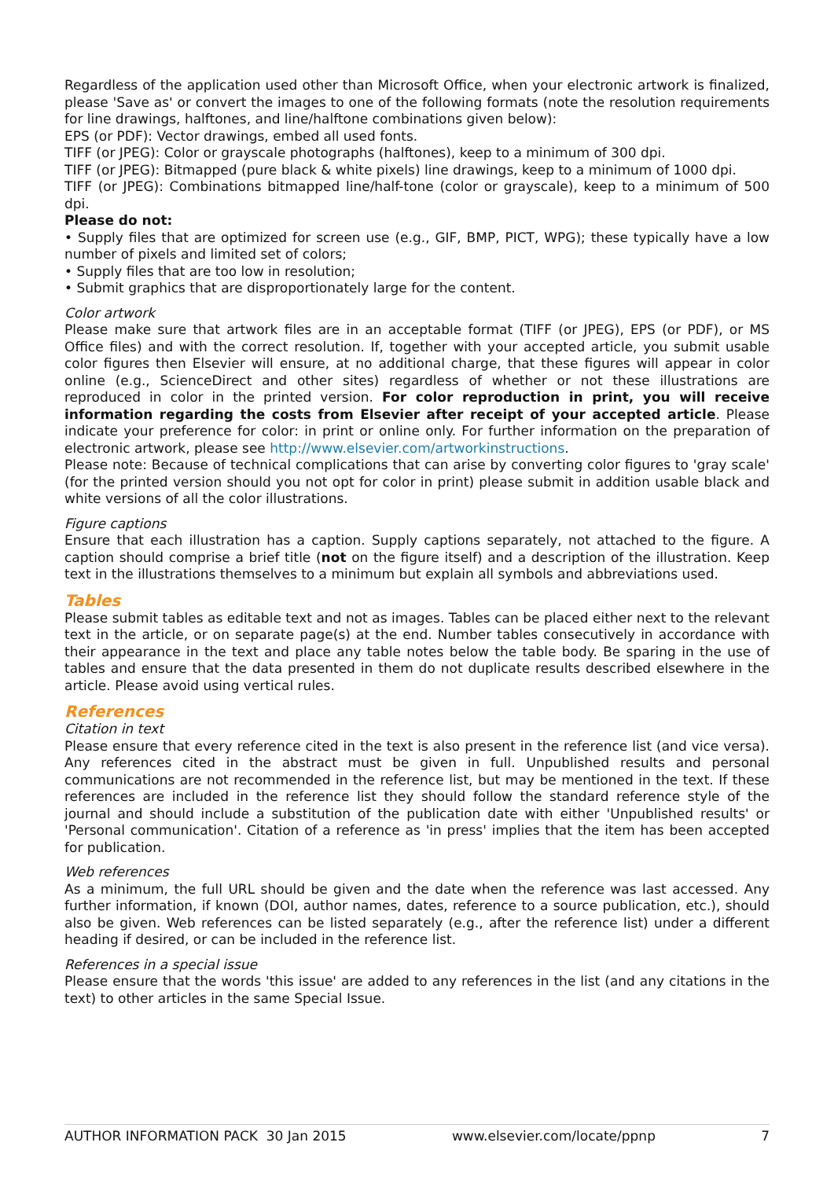Regardless of the application used other than Microsoft Office, when your electronic artwork is finalized, please 'Save as' or convert the images to one of the following formats (note the resolution requirements for line drawings, halftones, and line/halftone combinations given below):
EPS (or PDF): Vector drawings, embed all used fonts.
TIFF (or JPEG): Color or grayscale photographs (halftones), keep to a minimum of 300 dpi.
TIFF (or JPEG): Bitmapped (pure black & white pixels) line drawings, keep to a minimum of 1000 dpi.
TIFF (or JPEG): Combinations bitmapped line/half-tone (color or grayscale), keep to a minimum of 500 dpi.
Please do not:
• Supply files that are optimized for screen use (e.g., GIF, BMP, PICT, WPG); these typically have a low number of pixels and limited set of colors;
• Supply files that are too low in resolution;
• Submit graphics that are disproportionately large for the content.
Color artwork
Please make sure that artwork files are in an acceptable format (TIFF (or JPEG), EPS (or PDF), or MS Office files) and with the correct resolution. If, together with your accepted article, you submit usable color figures then Elsevier will ensure, at no additional charge, that these figures will appear in color online (e.g., ScienceDirect and other sites) regardless of whether or not these illustrations are reproduced in color in the printed version. For color reproduction in print, you will receive information regarding the costs from Elsevier after receipt of your accepted article. Please indicate your preference for color: in print or online only. For further information on the preparation of electronic artwork, please see http://www.elsevier.com/artworkinstructions.
Please note: Because of technical complications that can arise by converting color figures to 'gray scale' (for the printed version should you not opt for color in print) please submit in addition usable black and white versions of all the color illustrations.
Figure captions
Ensure that each illustration has a caption. Supply captions separately, not attached to the figure. A caption should comprise a brief title (not on the figure itself) and a description of the illustration. Keep text in the illustrations themselves to a minimum but explain all symbols and abbreviations used.
Tables
Please submit tables as editable text and not as images. Tables can be placed either next to the relevant text in the article, or on separate page(s) at the end. Number tables consecutively in accordance with their appearance in the text and place any table notes below the table body. Be sparing in the use of tables and ensure that the data presented in them do not duplicate results described elsewhere in the article. Please avoid using vertical rules.
References
Citation in text
Please ensure that every reference cited in the text is also present in the reference list (and vice versa). Any references cited in the abstract must be given in full. Unpublished results and personal communications are not recommended in the reference list, but may be mentioned in the text. If these references are included in the reference list they should follow the standard reference style of the journal and should include a substitution of the publication date with either 'Unpublished results' or 'Personal communication'. Citation of a reference as 'in press' implies that the item has been accepted for publication.
Web references
As a minimum, the full URL should be given and the date when the reference was last accessed. Any further information, if known (DOI, author names, dates, reference to a source publication, etc.), should also be given. Web references can be listed separately (e.g., after the reference list) under a different heading if desired, or can be included in the reference list.
References in a special issue
Please ensure that the words 'this issue' are added to any references in the list (and any citations in the text) to other articles in the same Special Issue.
AUTHOR INFORMATION PACK 30 Jan 2015 www.elsevier.com/locate/ppnp 7